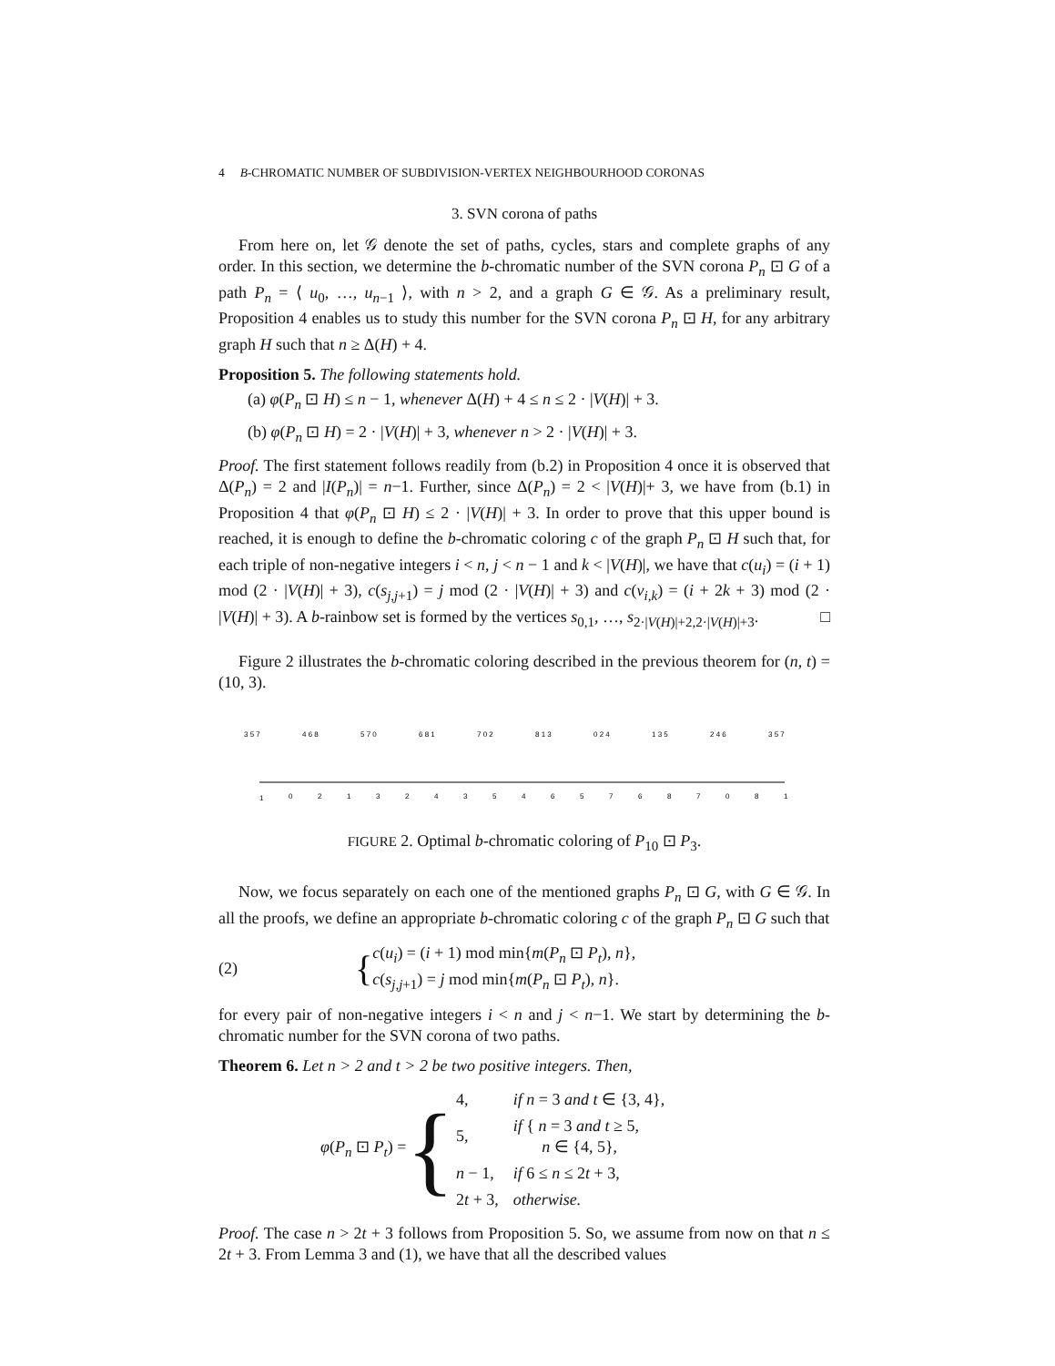4 B-CHROMATIC NUMBER OF SUBDIVISION-VERTEX NEIGHBOURHOOD CORONAS
3. SVN corona of paths
From here on, let 𝒢 denote the set of paths, cycles, stars and complete graphs of any order. In this section, we determine the b-chromatic number of the SVN corona P<sub>n</sub> ⊡ G of a path P<sub>n</sub> = ⟨ u<sub>0</sub>, …, u<sub>n−1</sub> ⟩, with n > 2, and a graph G ∈ 𝒢. As a preliminary result, Proposition 4 enables us to study this number for the SVN corona P<sub>n</sub> ⊡ H, for any arbitrary graph H such that n ≥ Δ(H) + 4.
Proposition 5. The following statements hold.
(a) φ(P<sub>n</sub> ⊡ H) ≤ n − 1, whenever Δ(H) + 4 ≤ n ≤ 2 · |V(H)| + 3.
(b) φ(P<sub>n</sub> ⊡ H) = 2 · |V(H)| + 3, whenever n > 2 · |V(H)| + 3.
Proof. The first statement follows readily from (b.2) in Proposition 4 once it is observed that Δ(P<sub>n</sub>) = 2 and |I(P<sub>n</sub>)| = n−1. Further, since Δ(P<sub>n</sub>) = 2 < |V(H)|+ 3, we have from (b.1) in Proposition 4 that φ(P<sub>n</sub> ⊡ H) ≤ 2 · |V(H)| + 3. In order to prove that this upper bound is reached, it is enough to define the b-chromatic coloring c of the graph P<sub>n</sub> ⊡ H such that, for each triple of non-negative integers i < n, j < n − 1 and k < |V(H)|, we have that c(u<sub>i</sub>) = (i + 1) mod (2 · |V(H)| + 3), c(s<sub>j,j+1</sub>) = j mod (2 · |V(H)| + 3) and c(v<sub>i,k</sub>) = (i + 2k + 3) mod (2 · |V(H)| + 3). A b-rainbow set is formed by the vertices s<sub>0,1</sub>, …, s<sub>2·|V(H)|+2,2·|V(H)|+3</sub>. □
Figure 2 illustrates the b-chromatic coloring described in the previous theorem for (n, t) = (10, 3).
3 5 7
4 6 8
5 7 0
6 8 1
7 0 2
8 1 3
0 2 4
1 3 5
2 4 6
3 5 7
1
0
2
1
3
2
4
3
5
4
6
5
7
6
8
7
0
8
1
FIGURE 2. Optimal b-chromatic coloring of P<sub>10</sub> ⊡ P<sub>3</sub>.
Now, we focus separately on each one of the mentioned graphs P<sub>n</sub> ⊡ G, with G ∈ 𝒢. In all the proofs, we define an appropriate b-chromatic coloring c of the graph P<sub>n</sub> ⊡ G such that
(2) { c(u<sub>i</sub>) = (i + 1) mod min{m(P<sub>n</sub> ⊡ P<sub>t</sub>), n},
c(s<sub>j,j+1</sub>) = j mod min{m(P<sub>n</sub> ⊡ P<sub>t</sub>), n}.
for every pair of non-negative integers i < n and j < n−1. We start by determining the b-chromatic number for the SVN corona of two paths.
Theorem 6. Let n > 2 and t > 2 be two positive integers. Then,
φ(P<sub>n</sub> ⊡ P<sub>t</sub>) = {
| 4, | if n = 3 and t ∈ {3, 4}, |
| 5, | if { n = 3 and t ≥ 5, n ∈ {4, 5}, |
| n − 1, | if 6 ≤ n ≤ 2 t + 3, |
| 2 t + 3, | otherwise. |
Proof. The case n > 2t + 3 follows from Proposition 5. So, we assume from now on that n ≤ 2t + 3. From Lemma 3 and (1), we have that all the described values